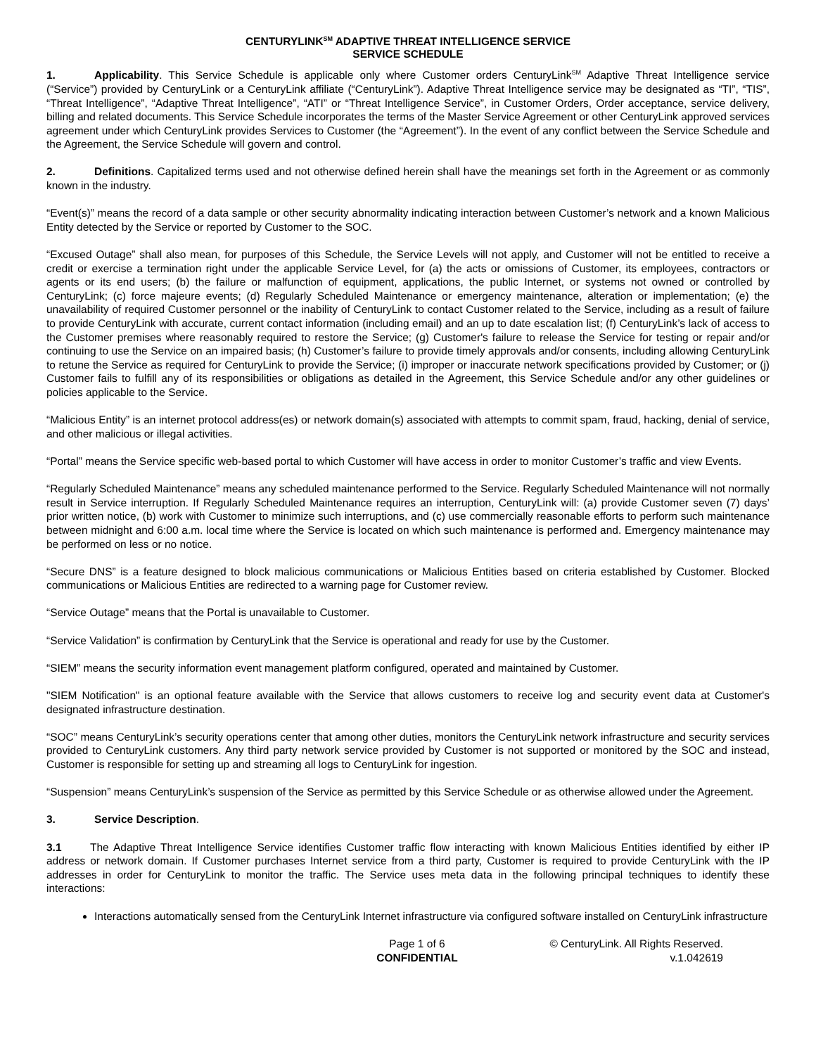CENTURYLINK<sup>SM</sup> ADAPTIVE THREAT INTELLIGENCE SERVICE
SERVICE SCHEDULE
1. Applicability. This Service Schedule is applicable only where Customer orders CenturyLink<sup>SM</sup> Adaptive Threat Intelligence service (“Service”) provided by CenturyLink or a CenturyLink affiliate (“CenturyLink”). Adaptive Threat Intelligence service may be designated as “TI”, “TIS”, “Threat Intelligence”, “Adaptive Threat Intelligence”, “ATI” or “Threat Intelligence Service”, in Customer Orders, Order acceptance, service delivery, billing and related documents. This Service Schedule incorporates the terms of the Master Service Agreement or other CenturyLink approved services agreement under which CenturyLink provides Services to Customer (the “Agreement”). In the event of any conflict between the Service Schedule and the Agreement, the Service Schedule will govern and control.
2. Definitions. Capitalized terms used and not otherwise defined herein shall have the meanings set forth in the Agreement or as commonly known in the industry.
“Event(s)” means the record of a data sample or other security abnormality indicating interaction between Customer’s network and a known Malicious Entity detected by the Service or reported by Customer to the SOC.
“Excused Outage” shall also mean, for purposes of this Schedule, the Service Levels will not apply, and Customer will not be entitled to receive a credit or exercise a termination right under the applicable Service Level, for (a) the acts or omissions of Customer, its employees, contractors or agents or its end users; (b) the failure or malfunction of equipment, applications, the public Internet, or systems not owned or controlled by CenturyLink; (c) force majeure events; (d) Regularly Scheduled Maintenance or emergency maintenance, alteration or implementation; (e) the unavailability of required Customer personnel or the inability of CenturyLink to contact Customer related to the Service, including as a result of failure to provide CenturyLink with accurate, current contact information (including email) and an up to date escalation list; (f) CenturyLink’s lack of access to the Customer premises where reasonably required to restore the Service; (g) Customer's failure to release the Service for testing or repair and/or continuing to use the Service on an impaired basis; (h) Customer’s failure to provide timely approvals and/or consents, including allowing CenturyLink to retune the Service as required for CenturyLink to provide the Service; (i) improper or inaccurate network specifications provided by Customer; or (j) Customer fails to fulfill any of its responsibilities or obligations as detailed in the Agreement, this Service Schedule and/or any other guidelines or policies applicable to the Service.
“Malicious Entity” is an internet protocol address(es) or network domain(s) associated with attempts to commit spam, fraud, hacking, denial of service, and other malicious or illegal activities.
“Portal” means the Service specific web-based portal to which Customer will have access in order to monitor Customer’s traffic and view Events.
“Regularly Scheduled Maintenance” means any scheduled maintenance performed to the Service. Regularly Scheduled Maintenance will not normally result in Service interruption. If Regularly Scheduled Maintenance requires an interruption, CenturyLink will: (a) provide Customer seven (7) days’ prior written notice, (b) work with Customer to minimize such interruptions, and (c) use commercially reasonable efforts to perform such maintenance between midnight and 6:00 a.m. local time where the Service is located on which such maintenance is performed and. Emergency maintenance may be performed on less or no notice.
“Secure DNS” is a feature designed to block malicious communications or Malicious Entities based on criteria established by Customer. Blocked communications or Malicious Entities are redirected to a warning page for Customer review.
“Service Outage” means that the Portal is unavailable to Customer.
“Service Validation” is confirmation by CenturyLink that the Service is operational and ready for use by the Customer.
“SIEM” means the security information event management platform configured, operated and maintained by Customer.
"SIEM Notification" is an optional feature available with the Service that allows customers to receive log and security event data at Customer's designated infrastructure destination.
“SOC” means CenturyLink’s security operations center that among other duties, monitors the CenturyLink network infrastructure and security services provided to CenturyLink customers. Any third party network service provided by Customer is not supported or monitored by the SOC and instead, Customer is responsible for setting up and streaming all logs to CenturyLink for ingestion.
“Suspension” means CenturyLink’s suspension of the Service as permitted by this Service Schedule or as otherwise allowed under the Agreement.
3. Service Description.
3.1 The Adaptive Threat Intelligence Service identifies Customer traffic flow interacting with known Malicious Entities identified by either IP address or network domain. If Customer purchases Internet service from a third party, Customer is required to provide CenturyLink with the IP addresses in order for CenturyLink to monitor the traffic. The Service uses meta data in the following principal techniques to identify these interactions:
Interactions automatically sensed from the CenturyLink Internet infrastructure via configured software installed on CenturyLink infrastructure
Page 1 of 6
CONFIDENTIAL
© CenturyLink. All Rights Reserved.
v.1.042619